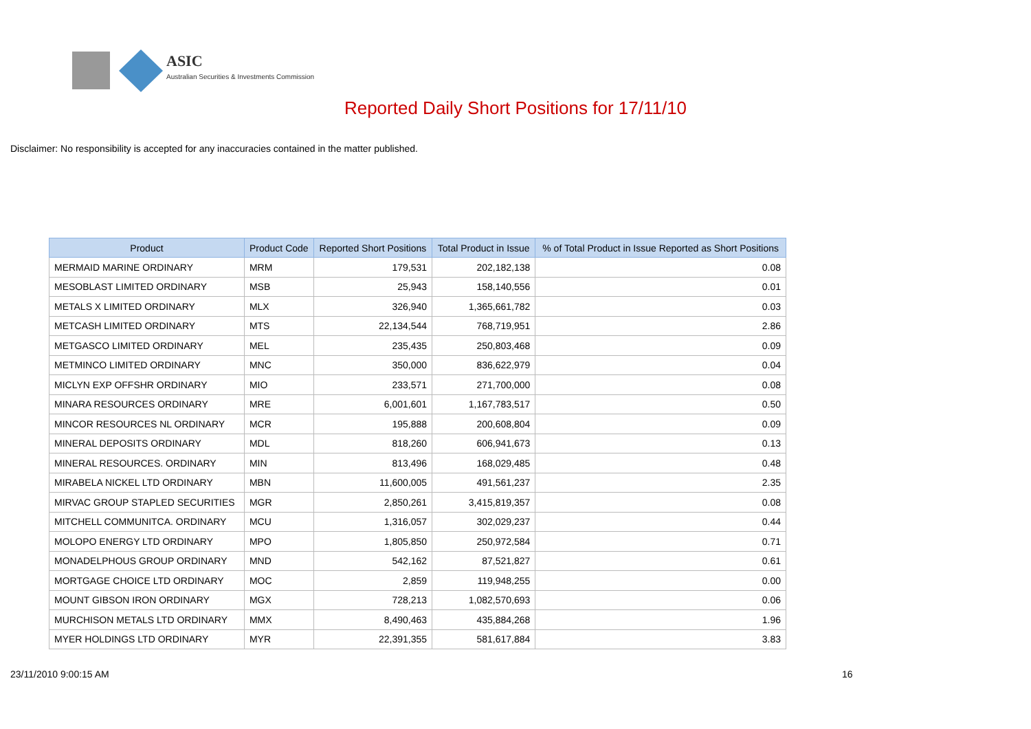ASIC
Australian Securities & Investments Commission
Reported Daily Short Positions for 17/11/10
Disclaimer: No responsibility is accepted for any inaccuracies contained in the matter published.
| Product | Product Code | Reported Short Positions | Total Product in Issue | % of Total Product in Issue Reported as Short Positions |
| --- | --- | --- | --- | --- |
| MERMAID MARINE ORDINARY | MRM | 179,531 | 202,182,138 | 0.08 |
| MESOBLAST LIMITED ORDINARY | MSB | 25,943 | 158,140,556 | 0.01 |
| METALS X LIMITED ORDINARY | MLX | 326,940 | 1,365,661,782 | 0.03 |
| METCASH LIMITED ORDINARY | MTS | 22,134,544 | 768,719,951 | 2.86 |
| METGASCO LIMITED ORDINARY | MEL | 235,435 | 250,803,468 | 0.09 |
| METMINCO LIMITED ORDINARY | MNC | 350,000 | 836,622,979 | 0.04 |
| MICLYN EXP OFFSHR ORDINARY | MIO | 233,571 | 271,700,000 | 0.08 |
| MINARA RESOURCES ORDINARY | MRE | 6,001,601 | 1,167,783,517 | 0.50 |
| MINCOR RESOURCES NL ORDINARY | MCR | 195,888 | 200,608,804 | 0.09 |
| MINERAL DEPOSITS ORDINARY | MDL | 818,260 | 606,941,673 | 0.13 |
| MINERAL RESOURCES. ORDINARY | MIN | 813,496 | 168,029,485 | 0.48 |
| MIRABELA NICKEL LTD ORDINARY | MBN | 11,600,005 | 491,561,237 | 2.35 |
| MIRVAC GROUP STAPLED SECURITIES | MGR | 2,850,261 | 3,415,819,357 | 0.08 |
| MITCHELL COMMUNITCA. ORDINARY | MCU | 1,316,057 | 302,029,237 | 0.44 |
| MOLOPO ENERGY LTD ORDINARY | MPO | 1,805,850 | 250,972,584 | 0.71 |
| MONADELPHOUS GROUP ORDINARY | MND | 542,162 | 87,521,827 | 0.61 |
| MORTGAGE CHOICE LTD ORDINARY | MOC | 2,859 | 119,948,255 | 0.00 |
| MOUNT GIBSON IRON ORDINARY | MGX | 728,213 | 1,082,570,693 | 0.06 |
| MURCHISON METALS LTD ORDINARY | MMX | 8,490,463 | 435,884,268 | 1.96 |
| MYER HOLDINGS LTD ORDINARY | MYR | 22,391,355 | 581,617,884 | 3.83 |
23/11/2010 9:00:15 AM 16